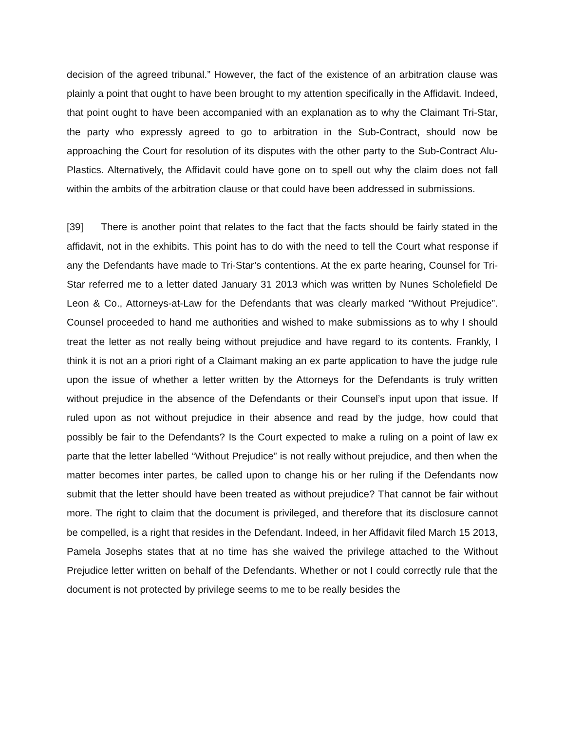decision of the agreed tribunal.” However, the fact of the existence of an arbitration clause was plainly a point that ought to have been brought to my attention specifically in the Affidavit. Indeed, that point ought to have been accompanied with an explanation as to why the Claimant Tri-Star, the party who expressly agreed to go to arbitration in the Sub-Contract, should now be approaching the Court for resolution of its disputes with the other party to the Sub-Contract Alu-Plastics. Alternatively, the Affidavit could have gone on to spell out why the claim does not fall within the ambits of the arbitration clause or that could have been addressed in submissions.
[39] There is another point that relates to the fact that the facts should be fairly stated in the affidavit, not in the exhibits. This point has to do with the need to tell the Court what response if any the Defendants have made to Tri-Star’s contentions. At the ex parte hearing, Counsel for Tri-Star referred me to a letter dated January 31 2013 which was written by Nunes Scholefield De Leon & Co., Attorneys-at-Law for the Defendants that was clearly marked “Without Prejudice”. Counsel proceeded to hand me authorities and wished to make submissions as to why I should treat the letter as not really being without prejudice and have regard to its contents. Frankly, I think it is not an a priori right of a Claimant making an ex parte application to have the judge rule upon the issue of whether a letter written by the Attorneys for the Defendants is truly written without prejudice in the absence of the Defendants or their Counsel’s input upon that issue. If ruled upon as not without prejudice in their absence and read by the judge, how could that possibly be fair to the Defendants? Is the Court expected to make a ruling on a point of law ex parte that the letter labelled “Without Prejudice” is not really without prejudice, and then when the matter becomes inter partes, be called upon to change his or her ruling if the Defendants now submit that the letter should have been treated as without prejudice? That cannot be fair without more. The right to claim that the document is privileged, and therefore that its disclosure cannot be compelled, is a right that resides in the Defendant. Indeed, in her Affidavit filed March 15 2013, Pamela Josephs states that at no time has she waived the privilege attached to the Without Prejudice letter written on behalf of the Defendants. Whether or not I could correctly rule that the document is not protected by privilege seems to me to be really besides the